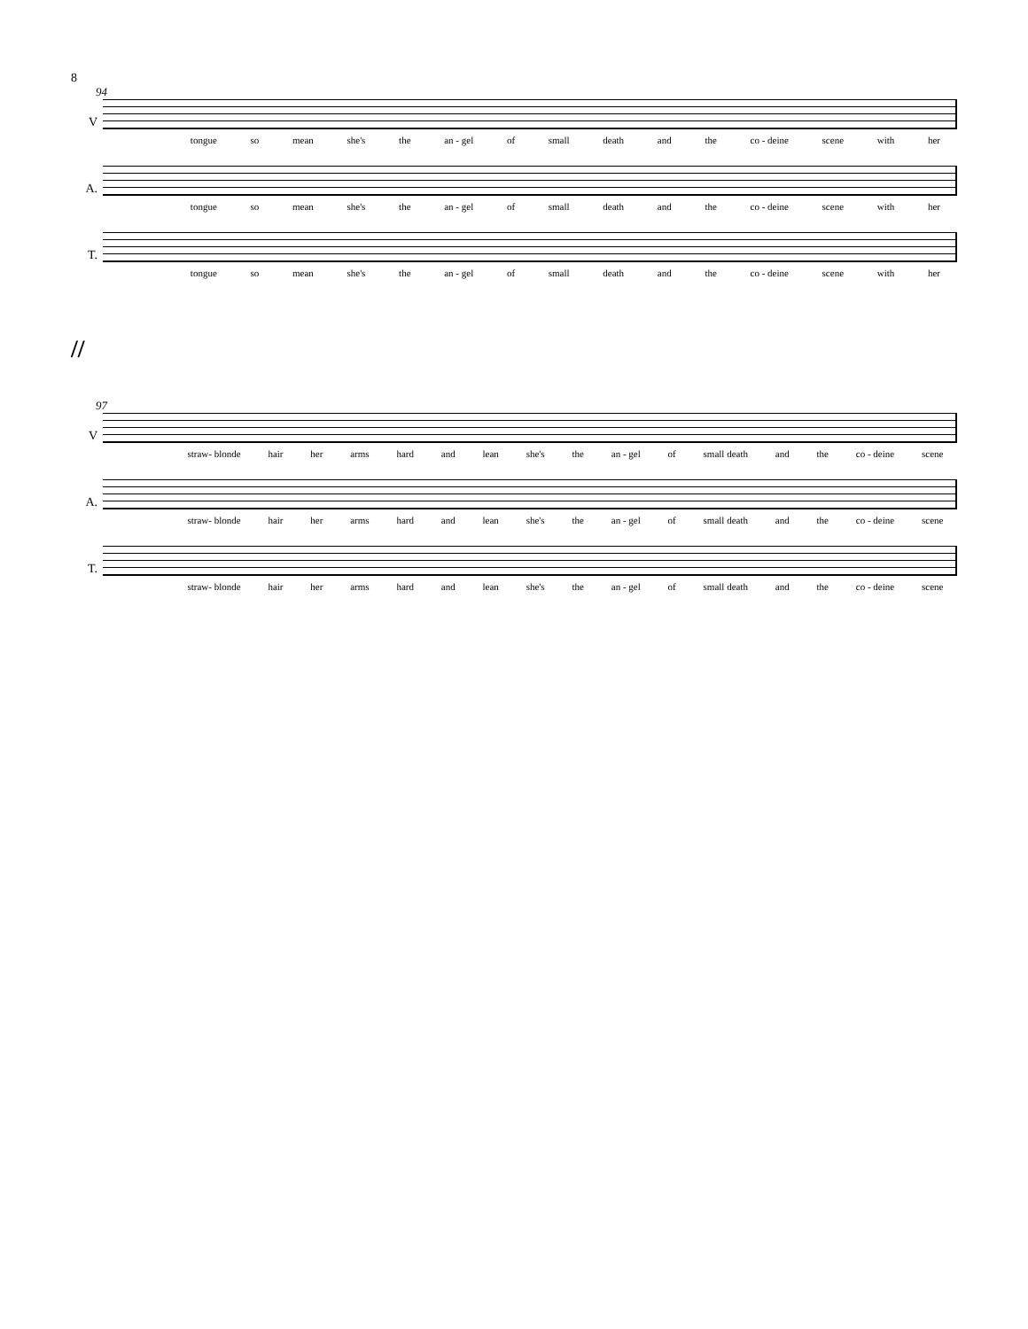8
94
V
tongue so mean she's the an - gel of small death and the co - deine scene with her
A.
tongue so mean she's the an - gel of small death and the co - deine scene with her
T.
tongue so mean she's the an - gel of small death and the co - deine scene with her
//
97
V
straw- blonde hair her arms hard and lean she's the an - gel of small death and the co - deine scene
A.
straw- blonde hair her arms hard and lean she's the an - gel of small death and the co - deine scene
T.
straw- blonde hair her arms hard and lean she's the an - gel of small death and the co - deine scene